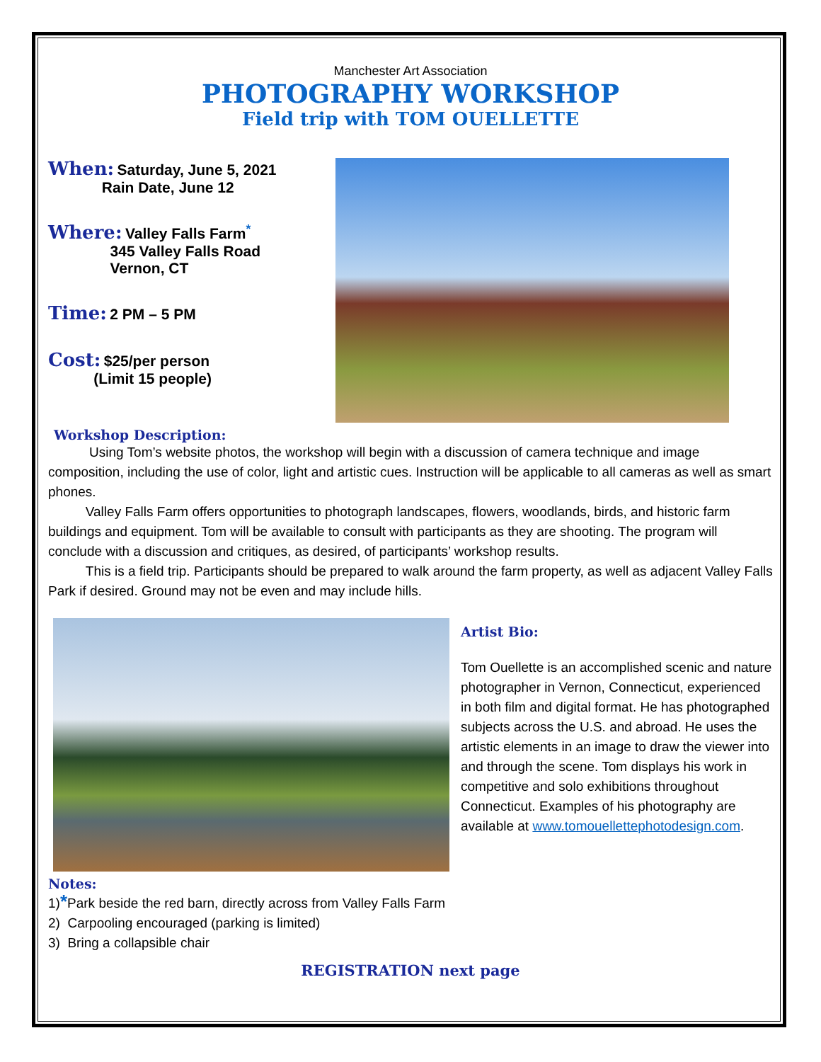Manchester Art Association
PHOTOGRAPHY WORKSHOP
Field trip with TOM OUELLETTE
When: Saturday, June 5, 2021
Rain Date, June 12
Where: Valley Falls Farm<sup>*</sup>
345 Valley Falls Road
Vernon, CT
Time: 2 PM – 5 PM
Cost: $25/per person
(Limit 15 people)
Workshop Description:
Using Tom’s website photos, the workshop will begin with a discussion of camera technique and image composition, including the use of color, light and artistic cues. Instruction will be applicable to all cameras as well as smart phones.
Valley Falls Farm offers opportunities to photograph landscapes, flowers, woodlands, birds, and historic farm buildings and equipment. Tom will be available to consult with participants as they are shooting. The program will conclude with a discussion and critiques, as desired, of participants’ workshop results.
This is a field trip. Participants should be prepared to walk around the farm property, as well as adjacent Valley Falls Park if desired. Ground may not be even and may include hills.
Artist Bio:
Tom Ouellette is an accomplished scenic and nature photographer in Vernon, Connecticut, experienced in both film and digital format. He has photographed subjects across the U.S. and abroad. He uses the artistic elements in an image to draw the viewer into and through the scene. Tom displays his work in competitive and solo exhibitions throughout Connecticut. Examples of his photography are available at www.tomouellettephotodesign.com.
Notes:
1)*Park beside the red barn, directly across from Valley Falls Farm
2) Carpooling encouraged (parking is limited)
3) Bring a collapsible chair
REGISTRATION next page